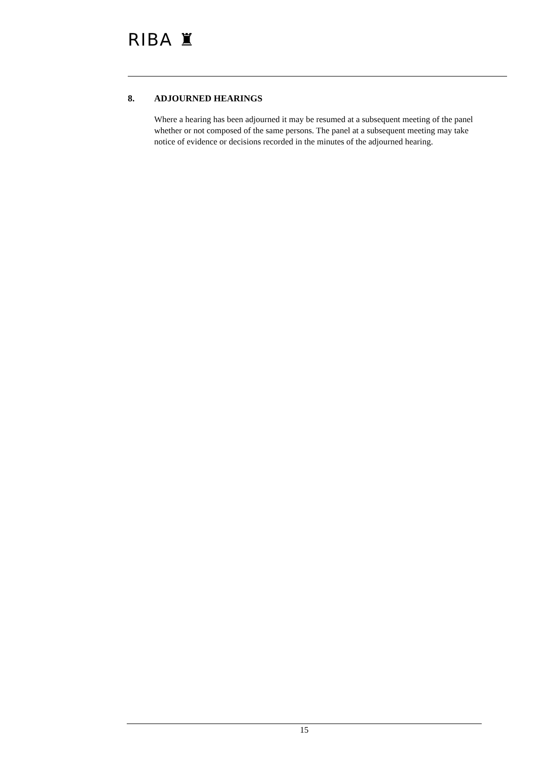RIBA ♜
8. ADJOURNED HEARINGS
Where a hearing has been adjourned it may be resumed at a subsequent meeting of the panel whether or not composed of the same persons. The panel at a subsequent meeting may take notice of evidence or decisions recorded in the minutes of the adjourned hearing.
15